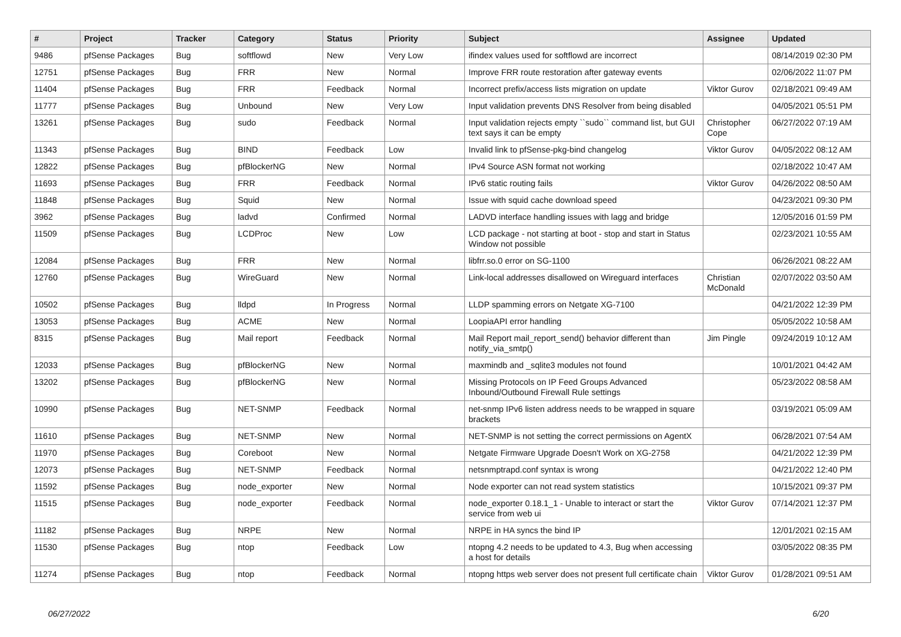| # | Project | Tracker | Category | Status | Priority | Subject | Assignee | Updated |
| --- | --- | --- | --- | --- | --- | --- | --- | --- |
| 9486 | pfSense Packages | Bug | softflowd | New | Very Low | ifindex values used for softflowd are incorrect | | 08/14/2019 02:30 PM |
| 12751 | pfSense Packages | Bug | FRR | New | Normal | Improve FRR route restoration after gateway events | | 02/06/2022 11:07 PM |
| 11404 | pfSense Packages | Bug | FRR | Feedback | Normal | Incorrect prefix/access lists migration on update | Viktor Gurov | 02/18/2021 09:49 AM |
| 11777 | pfSense Packages | Bug | Unbound | New | Very Low | Input validation prevents DNS Resolver from being disabled | | 04/05/2021 05:51 PM |
| 13261 | pfSense Packages | Bug | sudo | Feedback | Normal | Input validation rejects empty ``sudo`` command list, but GUI text says it can be empty | Christopher Cope | 06/27/2022 07:19 AM |
| 11343 | pfSense Packages | Bug | BIND | Feedback | Low | Invalid link to pfSense-pkg-bind changelog | Viktor Gurov | 04/05/2022 08:12 AM |
| 12822 | pfSense Packages | Bug | pfBlockerNG | New | Normal | IPv4 Source ASN format not working | | 02/18/2022 10:47 AM |
| 11693 | pfSense Packages | Bug | FRR | Feedback | Normal | IPv6 static routing fails | Viktor Gurov | 04/26/2022 08:50 AM |
| 11848 | pfSense Packages | Bug | Squid | New | Normal | Issue with squid cache download speed | | 04/23/2021 09:30 PM |
| 3962 | pfSense Packages | Bug | ladvd | Confirmed | Normal | LADVD interface handling issues with lagg and bridge | | 12/05/2016 01:59 PM |
| 11509 | pfSense Packages | Bug | LCDProc | New | Low | LCD package - not starting at boot - stop and start in Status Window not possible | | 02/23/2021 10:55 AM |
| 12084 | pfSense Packages | Bug | FRR | New | Normal | libfrr.so.0 error on SG-1100 | | 06/26/2021 08:22 AM |
| 12760 | pfSense Packages | Bug | WireGuard | New | Normal | Link-local addresses disallowed on Wireguard interfaces | Christian McDonald | 02/07/2022 03:50 AM |
| 10502 | pfSense Packages | Bug | lldpd | In Progress | Normal | LLDP spamming errors on Netgate XG-7100 | | 04/21/2022 12:39 PM |
| 13053 | pfSense Packages | Bug | ACME | New | Normal | LoopiaAPI error handling | | 05/05/2022 10:58 AM |
| 8315 | pfSense Packages | Bug | Mail report | Feedback | Normal | Mail Report mail_report_send() behavior different than notify_via_smtp() | Jim Pingle | 09/24/2019 10:12 AM |
| 12033 | pfSense Packages | Bug | pfBlockerNG | New | Normal | maxmindb and _sqlite3 modules not found | | 10/01/2021 04:42 AM |
| 13202 | pfSense Packages | Bug | pfBlockerNG | New | Normal | Missing Protocols on IP Feed Groups Advanced Inbound/Outbound Firewall Rule settings | | 05/23/2022 08:58 AM |
| 10990 | pfSense Packages | Bug | NET-SNMP | Feedback | Normal | net-snmp IPv6 listen address needs to be wrapped in square brackets | | 03/19/2021 05:09 AM |
| 11610 | pfSense Packages | Bug | NET-SNMP | New | Normal | NET-SNMP is not setting the correct permissions on AgentX | | 06/28/2021 07:54 AM |
| 11970 | pfSense Packages | Bug | Coreboot | New | Normal | Netgate Firmware Upgrade Doesn't Work on XG-2758 | | 04/21/2022 12:39 PM |
| 12073 | pfSense Packages | Bug | NET-SNMP | Feedback | Normal | netsnmptrapd.conf syntax is wrong | | 04/21/2022 12:40 PM |
| 11592 | pfSense Packages | Bug | node_exporter | New | Normal | Node exporter can not read system statistics | | 10/15/2021 09:37 PM |
| 11515 | pfSense Packages | Bug | node_exporter | Feedback | Normal | node_exporter 0.18.1_1 - Unable to interact or start the service from web ui | Viktor Gurov | 07/14/2021 12:37 PM |
| 11182 | pfSense Packages | Bug | NRPE | New | Normal | NRPE in HA syncs the bind IP | | 12/01/2021 02:15 AM |
| 11530 | pfSense Packages | Bug | ntop | Feedback | Low | ntopng 4.2 needs to be updated to 4.3, Bug when accessing a host for details | | 03/05/2022 08:35 PM |
| 11274 | pfSense Packages | Bug | ntop | Feedback | Normal | ntopng https web server does not present full certificate chain | Viktor Gurov | 01/28/2021 09:51 AM |
06/27/2022 6/20